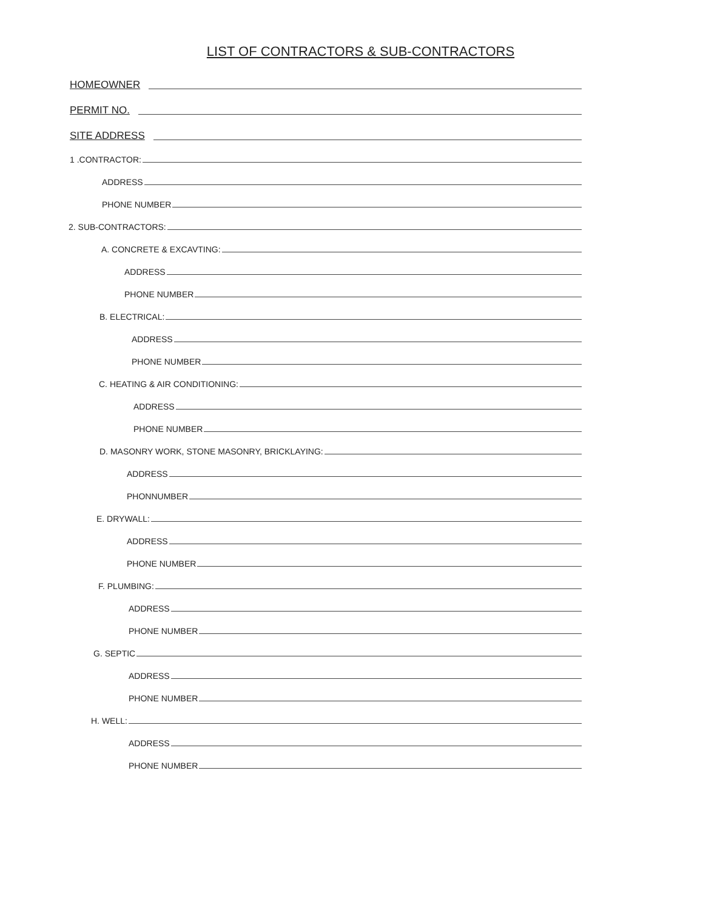LIST OF CONTRACTORS & SUB-CONTRACTORS
HOMEOWNER
PERMIT NO.
SITE ADDRESS
1 .CONTRACTOR:
ADDRESS
PHONE NUMBER
2. SUB-CONTRACTORS:
A. CONCRETE & EXCAVTING:
ADDRESS
PHONE NUMBER
B. ELECTRICAL:
ADDRESS
PHONE NUMBER
C. HEATING & AIR CONDITIONING:
ADDRESS
PHONE NUMBER
D. MASONRY WORK, STONE MASONRY, BRICKLAYING:
ADDRESS
PHONNUMBER
E. DRYWALL:
ADDRESS
PHONE NUMBER
F. PLUMBING:
ADDRESS
PHONE NUMBER
G. SEPTIC
ADDRESS
PHONE NUMBER
H. WELL:
ADDRESS
PHONE NUMBER